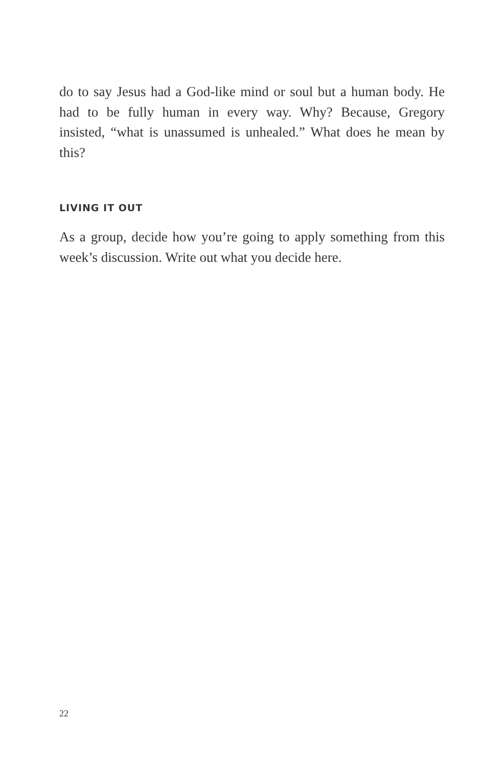do to say Jesus had a God-like mind or soul but a human body. He had to be fully human in every way. Why? Because, Gregory insisted, “what is unassumed is unhealed.” What does he mean by this?
LIVING IT OUT
As a group, decide how you’re going to apply something from this week’s discussion. Write out what you decide here.
22